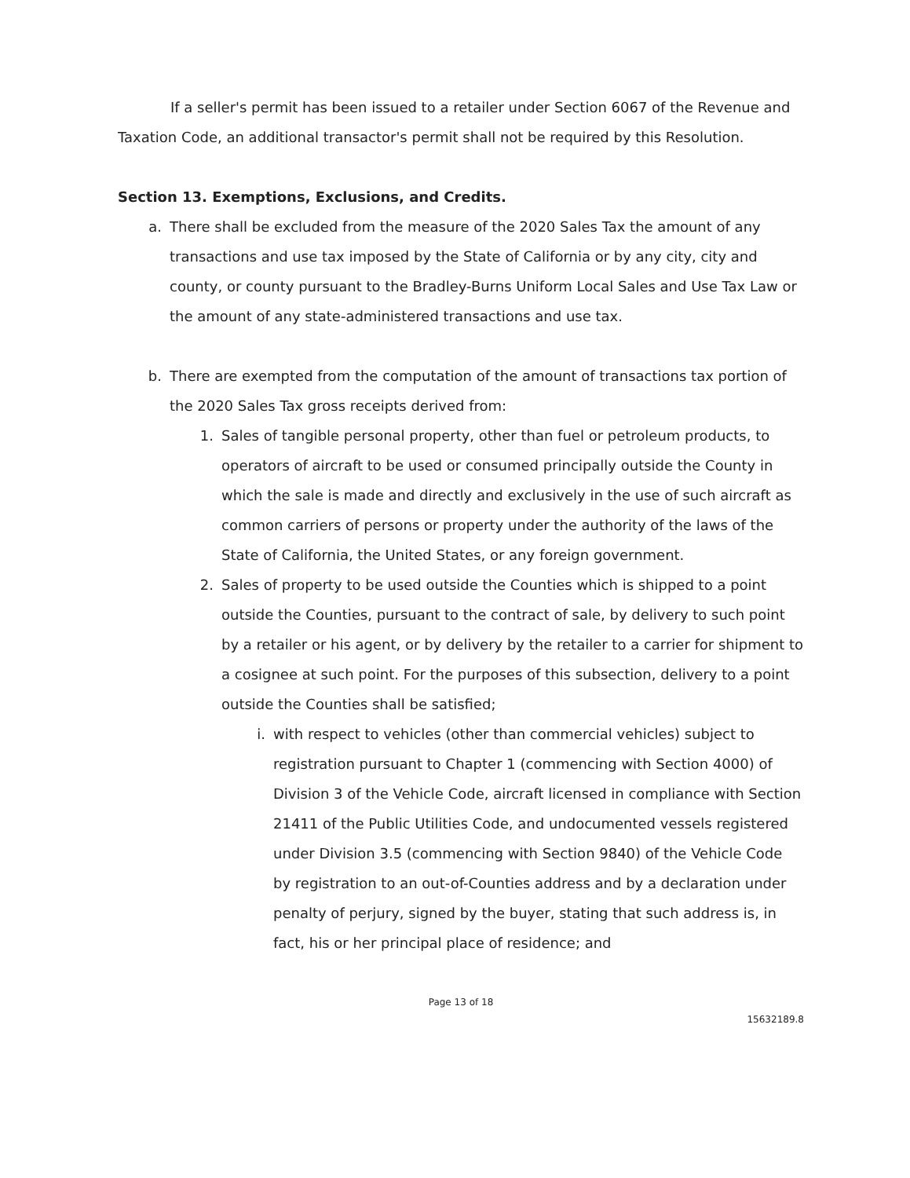If a seller's permit has been issued to a retailer under Section 6067 of the Revenue and Taxation Code, an additional transactor's permit shall not be required by this Resolution.
Section 13. Exemptions, Exclusions, and Credits.
a. There shall be excluded from the measure of the 2020 Sales Tax the amount of any transactions and use tax imposed by the State of California or by any city, city and county, or county pursuant to the Bradley-Burns Uniform Local Sales and Use Tax Law or the amount of any state-administered transactions and use tax.
b. There are exempted from the computation of the amount of transactions tax portion of the 2020 Sales Tax gross receipts derived from:
1. Sales of tangible personal property, other than fuel or petroleum products, to operators of aircraft to be used or consumed principally outside the County in which the sale is made and directly and exclusively in the use of such aircraft as common carriers of persons or property under the authority of the laws of the State of California, the United States, or any foreign government.
2. Sales of property to be used outside the Counties which is shipped to a point outside the Counties, pursuant to the contract of sale, by delivery to such point by a retailer or his agent, or by delivery by the retailer to a carrier for shipment to a cosignee at such point. For the purposes of this subsection, delivery to a point outside the Counties shall be satisfied;
i. with respect to vehicles (other than commercial vehicles) subject to registration pursuant to Chapter 1 (commencing with Section 4000) of Division 3 of the Vehicle Code, aircraft licensed in compliance with Section 21411 of the Public Utilities Code, and undocumented vessels registered under Division 3.5 (commencing with Section 9840) of the Vehicle Code by registration to an out-of-Counties address and by a declaration under penalty of perjury, signed by the buyer, stating that such address is, in fact, his or her principal place of residence; and
Page 13 of 18
15632189.8